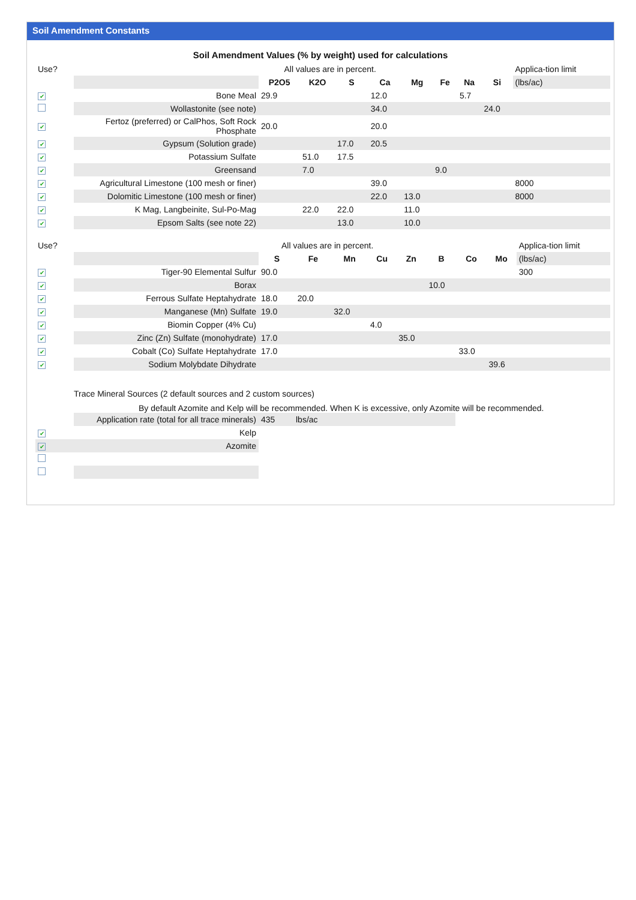Soil Amendment Constants
Soil Amendment Values (% by weight) used for calculations
| Use? | | All values are in percent. | | | | | | | | Applica-tion limit |
| | | P2O5 | K2O | S | Ca | Mg | Fe | Na | Si | (lbs/ac) |
| ✔ | Bone Meal | 29.9 | | | 12.0 | | | 5.7 | | |
| | Wollastonite (see note) | | | | 34.0 | | | | 24.0 | |
| ✔ | Fertoz (preferred) or CalPhos, Soft Rock Phosphate | 20.0 | | | 20.0 | | | | | |
| ✔ | Gypsum (Solution grade) | | | 17.0 | 20.5 | | | | | |
| ✔ | Potassium Sulfate | | 51.0 | 17.5 | | | | | | |
| ✔ | Greensand | | 7.0 | | | | 9.0 | | | |
| ✔ | Agricultural Limestone (100 mesh or finer) | | | | 39.0 | | | | | 8000 |
| ✔ | Dolomitic Limestone (100 mesh or finer) | | | | 22.0 | 13.0 | | | | 8000 |
| ✔ | K Mag, Langbeinite, Sul-Po-Mag | | 22.0 | 22.0 | | 11.0 | | | | |
| ✔ | Epsom Salts (see note 22) | | | 13.0 | | 10.0 | | | | |
| Use? | | All values are in percent. | | | | | | | | Applica-tion limit |
| | | S | Fe | Mn | Cu | Zn | B | Co | Mo | (lbs/ac) |
| ✔ | Tiger-90 Elemental Sulfur | 90.0 | | | | | | | | 300 |
| ✔ | Borax | | | | | | 10.0 | | | |
| ✔ | Ferrous Sulfate Heptahydrate | 18.0 | 20.0 | | | | | | | |
| ✔ | Manganese (Mn) Sulfate | 19.0 | | 32.0 | | | | | | |
| ✔ | Biomin Copper (4% Cu) | | | | 4.0 | | | | | |
| ✔ | Zinc (Zn) Sulfate (monohydrate) | 17.0 | | | | 35.0 | | | | |
| ✔ | Cobalt (Co) Sulfate Heptahydrate | 17.0 | | | | | | 33.0 | | |
| ✔ | Sodium Molybdate Dihydrate | | | | | | | | 39.6 | |
Trace Mineral Sources (2 default sources and 2 custom sources)
By default Azomite and Kelp will be recommended. When K is excessive, only Azomite will be recommended.
| | Application rate (total for all trace minerals) | 435 | lbs/ac |
| ✔ | Kelp | | |
| ✔ | Azomite | | |